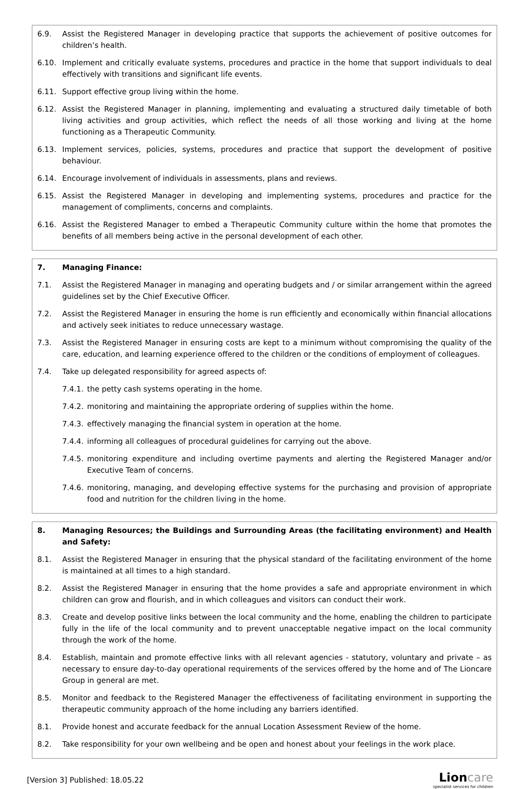6.9. Assist the Registered Manager in developing practice that supports the achievement of positive outcomes for children’s health.
6.10. Implement and critically evaluate systems, procedures and practice in the home that support individuals to deal effectively with transitions and significant life events.
6.11. Support effective group living within the home.
6.12. Assist the Registered Manager in planning, implementing and evaluating a structured daily timetable of both living activities and group activities, which reflect the needs of all those working and living at the home functioning as a Therapeutic Community.
6.13. Implement services, policies, systems, procedures and practice that support the development of positive behaviour.
6.14. Encourage involvement of individuals in assessments, plans and reviews.
6.15. Assist the Registered Manager in developing and implementing systems, procedures and practice for the management of compliments, concerns and complaints.
6.16. Assist the Registered Manager to embed a Therapeutic Community culture within the home that promotes the benefits of all members being active in the personal development of each other.
7. Managing Finance:
7.1. Assist the Registered Manager in managing and operating budgets and / or similar arrangement within the agreed guidelines set by the Chief Executive Officer.
7.2. Assist the Registered Manager in ensuring the home is run efficiently and economically within financial allocations and actively seek initiates to reduce unnecessary wastage.
7.3. Assist the Registered Manager in ensuring costs are kept to a minimum without compromising the quality of the care, education, and learning experience offered to the children or the conditions of employment of colleagues.
7.4. Take up delegated responsibility for agreed aspects of:
7.4.1. the petty cash systems operating in the home.
7.4.2. monitoring and maintaining the appropriate ordering of supplies within the home.
7.4.3. effectively managing the financial system in operation at the home.
7.4.4. informing all colleagues of procedural guidelines for carrying out the above.
7.4.5. monitoring expenditure and including overtime payments and alerting the Registered Manager and/or Executive Team of concerns.
7.4.6. monitoring, managing, and developing effective systems for the purchasing and provision of appropriate food and nutrition for the children living in the home.
8. Managing Resources; the Buildings and Surrounding Areas (the facilitating environment) and Health and Safety:
8.1. Assist the Registered Manager in ensuring that the physical standard of the facilitating environment of the home is maintained at all times to a high standard.
8.2. Assist the Registered Manager in ensuring that the home provides a safe and appropriate environment in which children can grow and flourish, and in which colleagues and visitors can conduct their work.
8.3. Create and develop positive links between the local community and the home, enabling the children to participate fully in the life of the local community and to prevent unacceptable negative impact on the local community through the work of the home.
8.4. Establish, maintain and promote effective links with all relevant agencies - statutory, voluntary and private – as necessary to ensure day-to-day operational requirements of the services offered by the home and of The Lioncare Group in general are met.
8.5. Monitor and feedback to the Registered Manager the effectiveness of facilitating environment in supporting the therapeutic community approach of the home including any barriers identified.
8.1. Provide honest and accurate feedback for the annual Location Assessment Review of the home.
8.2. Take responsibility for your own wellbeing and be open and honest about your feelings in the work place.
[Version 3] Published: 18.05.22
Lioncare
specialist services for children